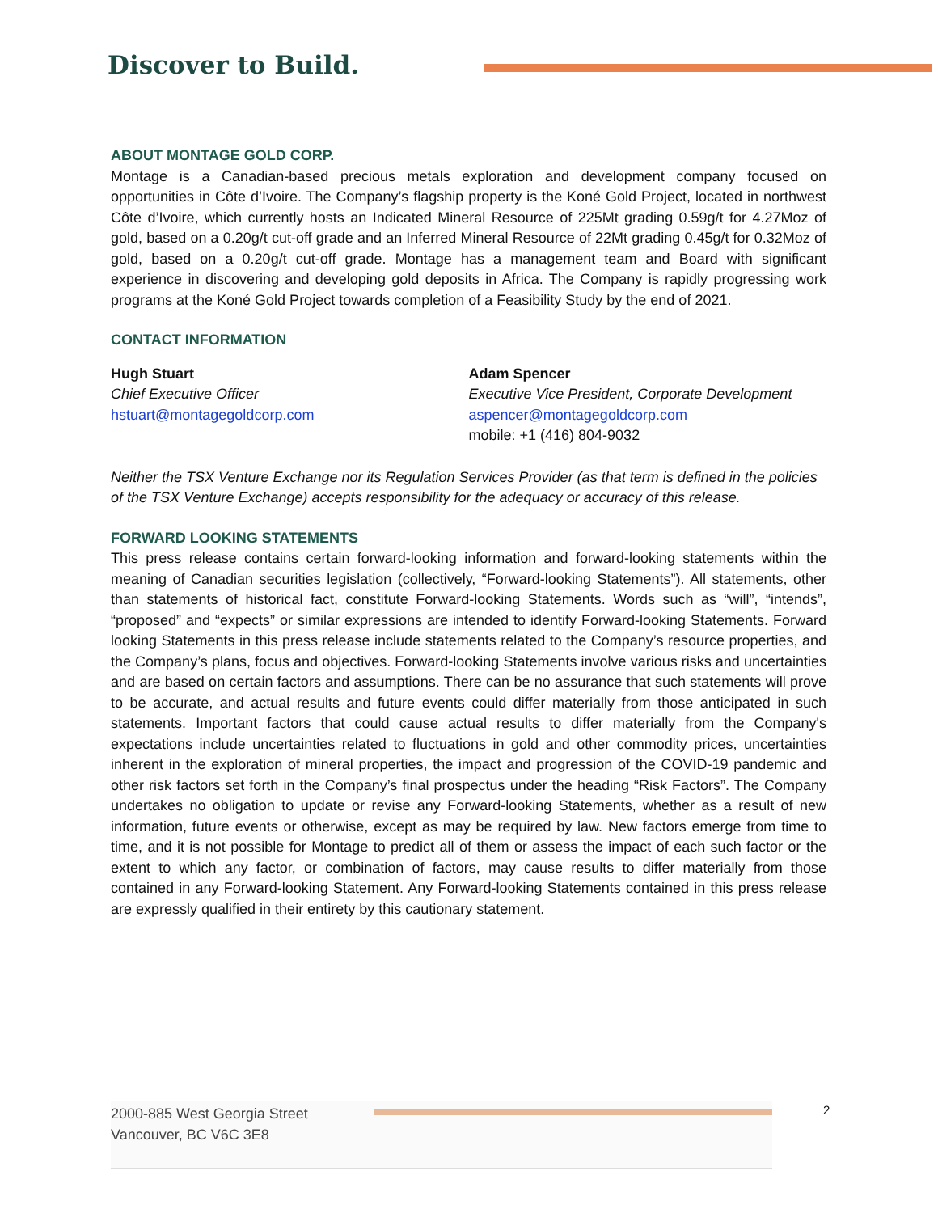Discover to Build.
ABOUT MONTAGE GOLD CORP.
Montage is a Canadian-based precious metals exploration and development company focused on opportunities in Côte d’Ivoire. The Company’s flagship property is the Koné Gold Project, located in northwest Côte d’Ivoire, which currently hosts an Indicated Mineral Resource of 225Mt grading 0.59g/t for 4.27Moz of gold, based on a 0.20g/t cut-off grade and an Inferred Mineral Resource of 22Mt grading 0.45g/t for 0.32Moz of gold, based on a 0.20g/t cut-off grade. Montage has a management team and Board with significant experience in discovering and developing gold deposits in Africa. The Company is rapidly progressing work programs at the Koné Gold Project towards completion of a Feasibility Study by the end of 2021.
CONTACT INFORMATION
Hugh Stuart
Chief Executive Officer
hstuart@montagegoldcorp.com
Adam Spencer
Executive Vice President, Corporate Development
aspencer@montagegoldcorp.com
mobile: +1 (416) 804-9032
Neither the TSX Venture Exchange nor its Regulation Services Provider (as that term is defined in the policies of the TSX Venture Exchange) accepts responsibility for the adequacy or accuracy of this release.
FORWARD LOOKING STATEMENTS
This press release contains certain forward-looking information and forward-looking statements within the meaning of Canadian securities legislation (collectively, “Forward-looking Statements”). All statements, other than statements of historical fact, constitute Forward-looking Statements. Words such as “will”, “intends”, “proposed” and “expects” or similar expressions are intended to identify Forward-looking Statements. Forward looking Statements in this press release include statements related to the Company’s resource properties, and the Company’s plans, focus and objectives. Forward-looking Statements involve various risks and uncertainties and are based on certain factors and assumptions. There can be no assurance that such statements will prove to be accurate, and actual results and future events could differ materially from those anticipated in such statements. Important factors that could cause actual results to differ materially from the Company's expectations include uncertainties related to fluctuations in gold and other commodity prices, uncertainties inherent in the exploration of mineral properties, the impact and progression of the COVID-19 pandemic and other risk factors set forth in the Company’s final prospectus under the heading “Risk Factors”. The Company undertakes no obligation to update or revise any Forward-looking Statements, whether as a result of new information, future events or otherwise, except as may be required by law. New factors emerge from time to time, and it is not possible for Montage to predict all of them or assess the impact of each such factor or the extent to which any factor, or combination of factors, may cause results to differ materially from those contained in any Forward-looking Statement. Any Forward-looking Statements contained in this press release are expressly qualified in their entirety by this cautionary statement.
2000-885 West Georgia Street
Vancouver, BC V6C 3E8
2